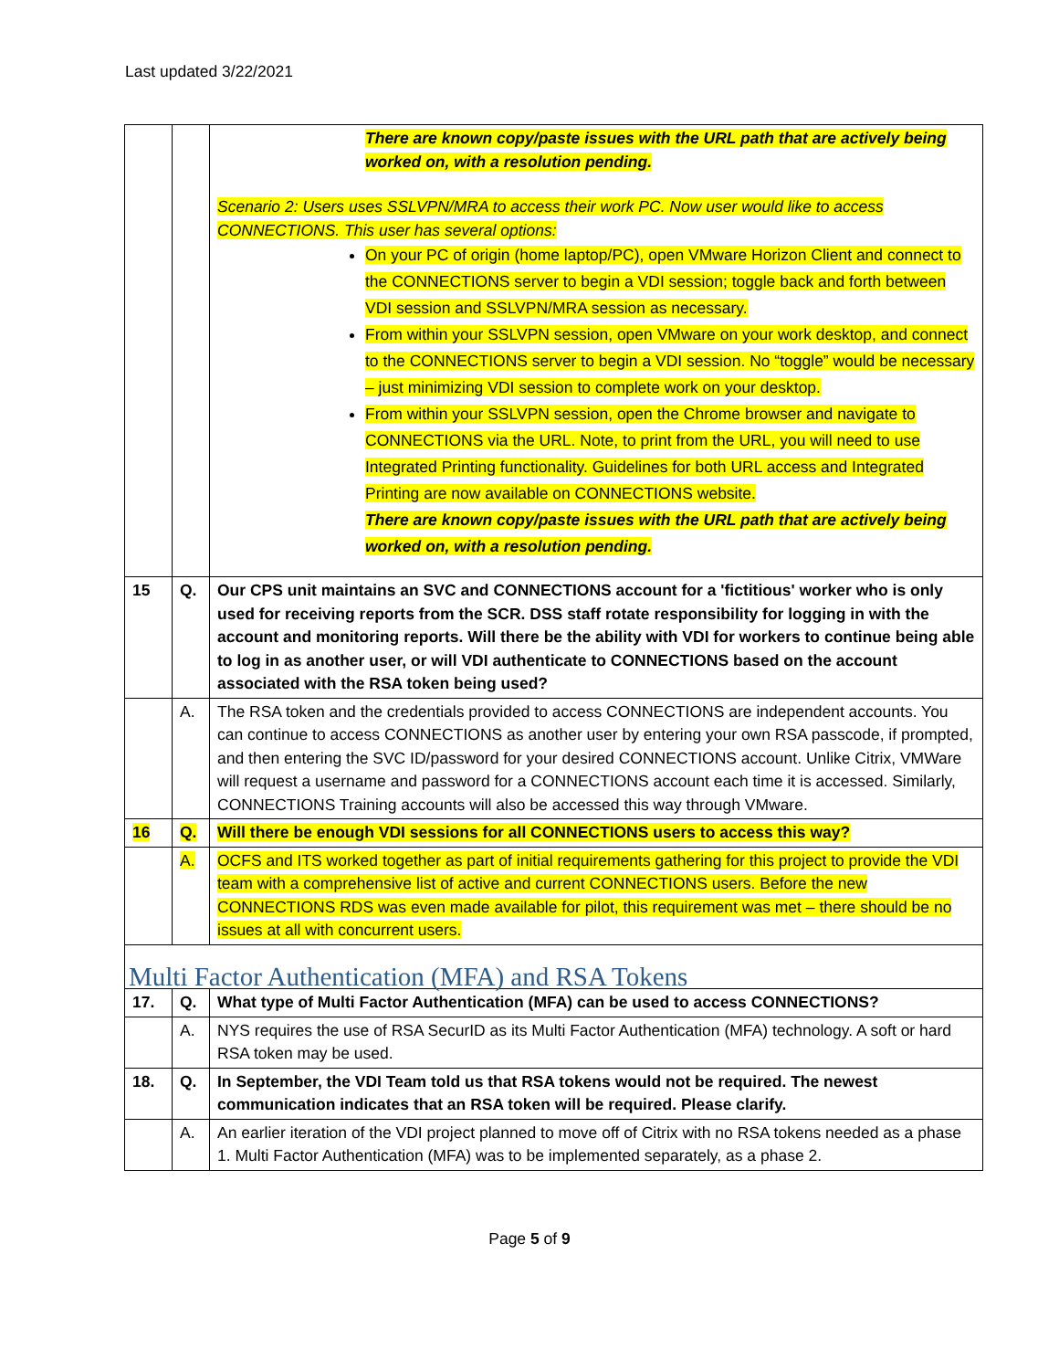Last updated 3/22/2021
| | | There are known copy/paste issues with the URL path that are actively being worked on, with a resolution pending. Scenario 2: Users uses SSLVPN/MRA to access their work PC. Now user would like to access CONNECTIONS. This user has several options: On your PC of origin (home laptop/PC), open VMware Horizon Client and connect to the CONNECTIONS server to begin a VDI session; toggle back and forth between VDI session and SSLVPN/MRA session as necessary. From within your SSLVPN session, open VMware on your work desktop, and connect to the CONNECTIONS server to begin a VDI session. No “toggle” would be necessary – just minimizing VDI session to complete work on your desktop. From within your SSLVPN session, open the Chrome browser and navigate to CONNECTIONS via the URL. Note, to print from the URL, you will need to use Integrated Printing functionality. Guidelines for both URL access and Integrated Printing are now available on CONNECTIONS website. There are known copy/paste issues with the URL path that are actively being worked on, with a resolution pending. |
| 15 | Q. | Our CPS unit maintains an SVC and CONNECTIONS account for a 'fictitious' worker who is only used for receiving reports from the SCR. DSS staff rotate responsibility for logging in with the account and monitoring reports. Will there be the ability with VDI for workers to continue being able to log in as another user, or will VDI authenticate to CONNECTIONS based on the account associated with the RSA token being used? |
| | A. | The RSA token and the credentials provided to access CONNECTIONS are independent accounts. You can continue to access CONNECTIONS as another user by entering your own RSA passcode, if prompted, and then entering the SVC ID/password for your desired CONNECTIONS account. Unlike Citrix, VMWare will request a username and password for a CONNECTIONS account each time it is accessed. Similarly, CONNECTIONS Training accounts will also be accessed this way through VMware. |
| 16 | Q. | Will there be enough VDI sessions for all CONNECTIONS users to access this way? |
| | A. | OCFS and ITS worked together as part of initial requirements gathering for this project to provide the VDI team with a comprehensive list of active and current CONNECTIONS users. Before the new CONNECTIONS RDS was even made available for pilot, this requirement was met – there should be no issues at all with concurrent users. |
| Multi Factor Authentication (MFA) and RSA Tokens | | |
| 17. | Q. | What type of Multi Factor Authentication (MFA) can be used to access CONNECTIONS? |
| | A. | NYS requires the use of RSA SecurID as its Multi Factor Authentication (MFA) technology. A soft or hard RSA token may be used. |
| 18. | Q. | In September, the VDI Team told us that RSA tokens would not be required. The newest communication indicates that an RSA token will be required. Please clarify. |
| | A. | An earlier iteration of the VDI project planned to move off of Citrix with no RSA tokens needed as a phase 1. Multi Factor Authentication (MFA) was to be implemented separately, as a phase 2. |
Page 5 of 9